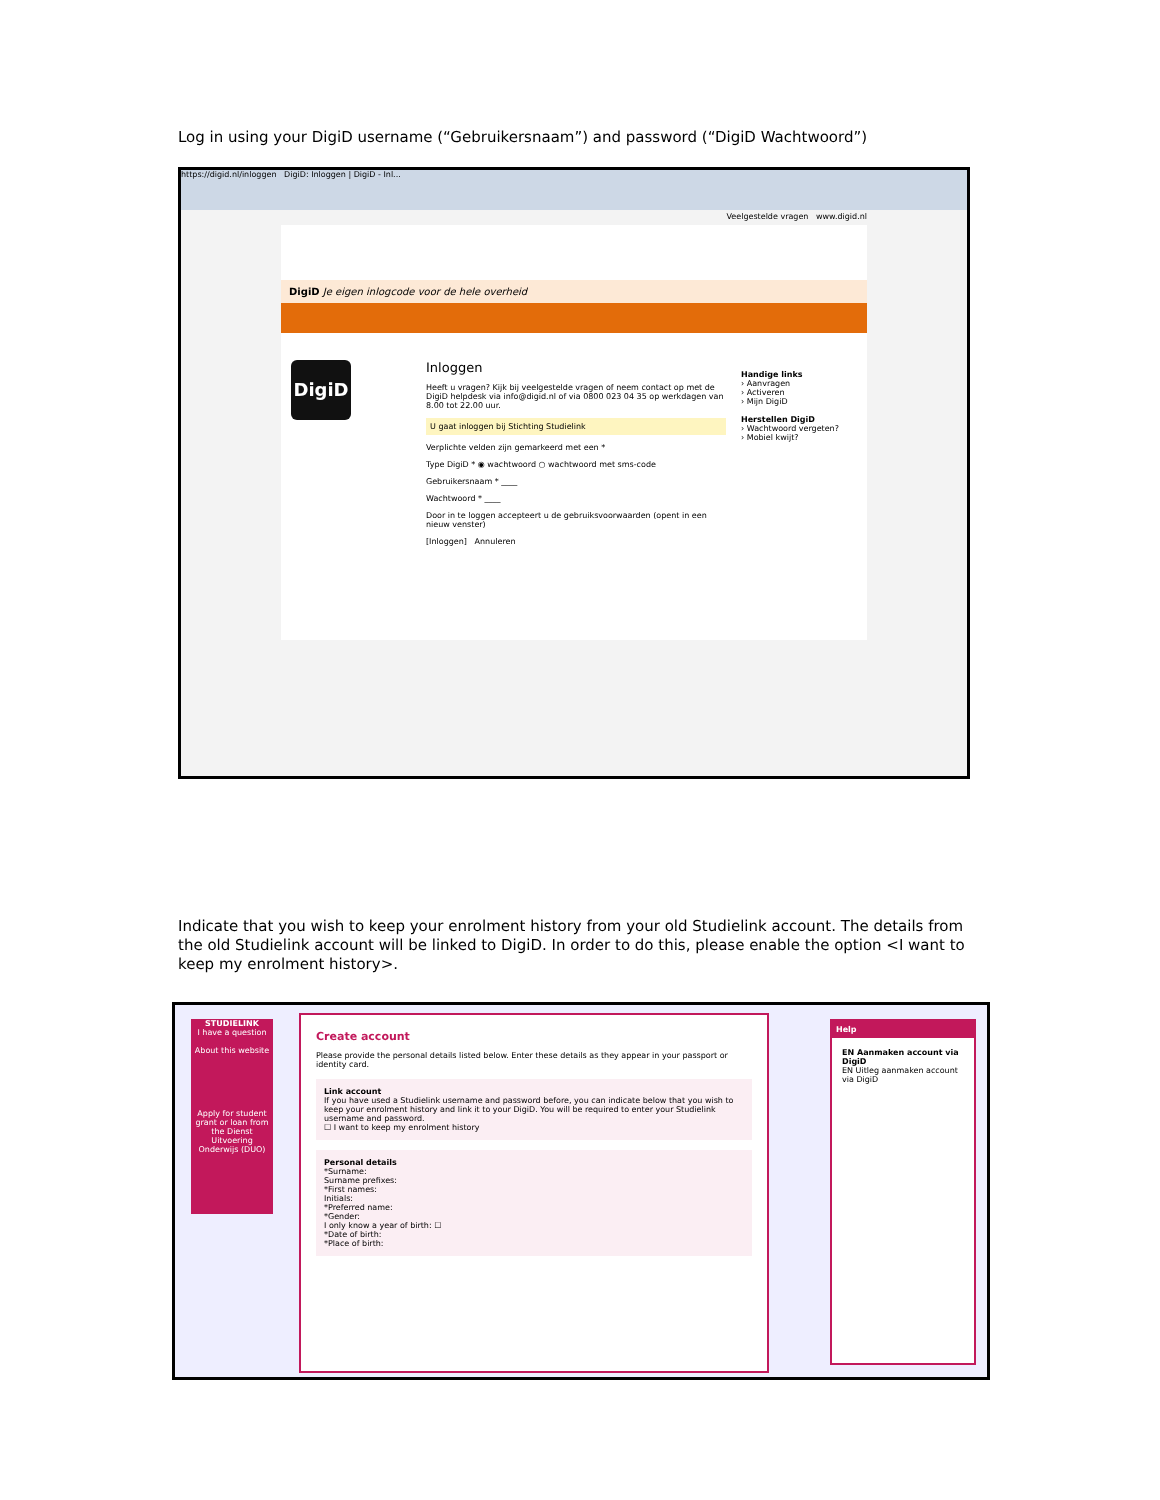Log in using your DigiD username (“Gebruikersnaam”) and password (“DigiD Wachtwoord”)
https://digid.nl/inloggen DigiD: Inloggen | DigiD - Inl...
Veelgestelde vragen www.digid.nl
DigiD Je eigen inlogcode voor de hele overheid
DigiD
Inloggen
Heeft u vragen? Kijk bij veelgestelde vragen of neem contact op met de DigiD helpdesk via info@digid.nl of via 0800 023 04 35 op werkdagen van 8.00 tot 22.00 uur.
U gaat inloggen bij Stichting Studielink
Verplichte velden zijn gemarkeerd met een *
Type DigiD * ◉ wachtwoord ○ wachtwoord met sms-code
Gebruikersnaam * ____
Wachtwoord * ____
Door in te loggen accepteert u de gebruiksvoorwaarden (opent in een nieuw venster)
[Inloggen] Annuleren
Handige links
› Aanvragen
› Activeren
› Mijn DigiD
Herstellen DigiD
› Wachtwoord vergeten?
› Mobiel kwijt?
Indicate that you wish to keep your enrolment history from your old Studielink account. The details from the old Studielink account will be linked to DigiD. In order to do this, please enable the option <I want to keep my enrolment history>.
STUDIELINK
I have a question
About this website
Apply for student grant or loan from the Dienst Uitvoering Onderwijs (DUO)
Create account
Please provide the personal details listed below. Enter these details as they appear in your passport or identity card.
Link account
If you have used a Studielink username and password before, you can indicate below that you wish to keep your enrolment history and link it to your DigiD. You will be required to enter your Studielink username and password.
☐ I want to keep my enrolment history
Personal details
*Surname:
Surname prefixes:
*First names:
Initials:
*Preferred name:
*Gender:
I only know a year of birth: ☐
*Date of birth:
*Place of birth:
Help
EN Aanmaken account via DigiD
EN Uitleg aanmaken account via DigiD